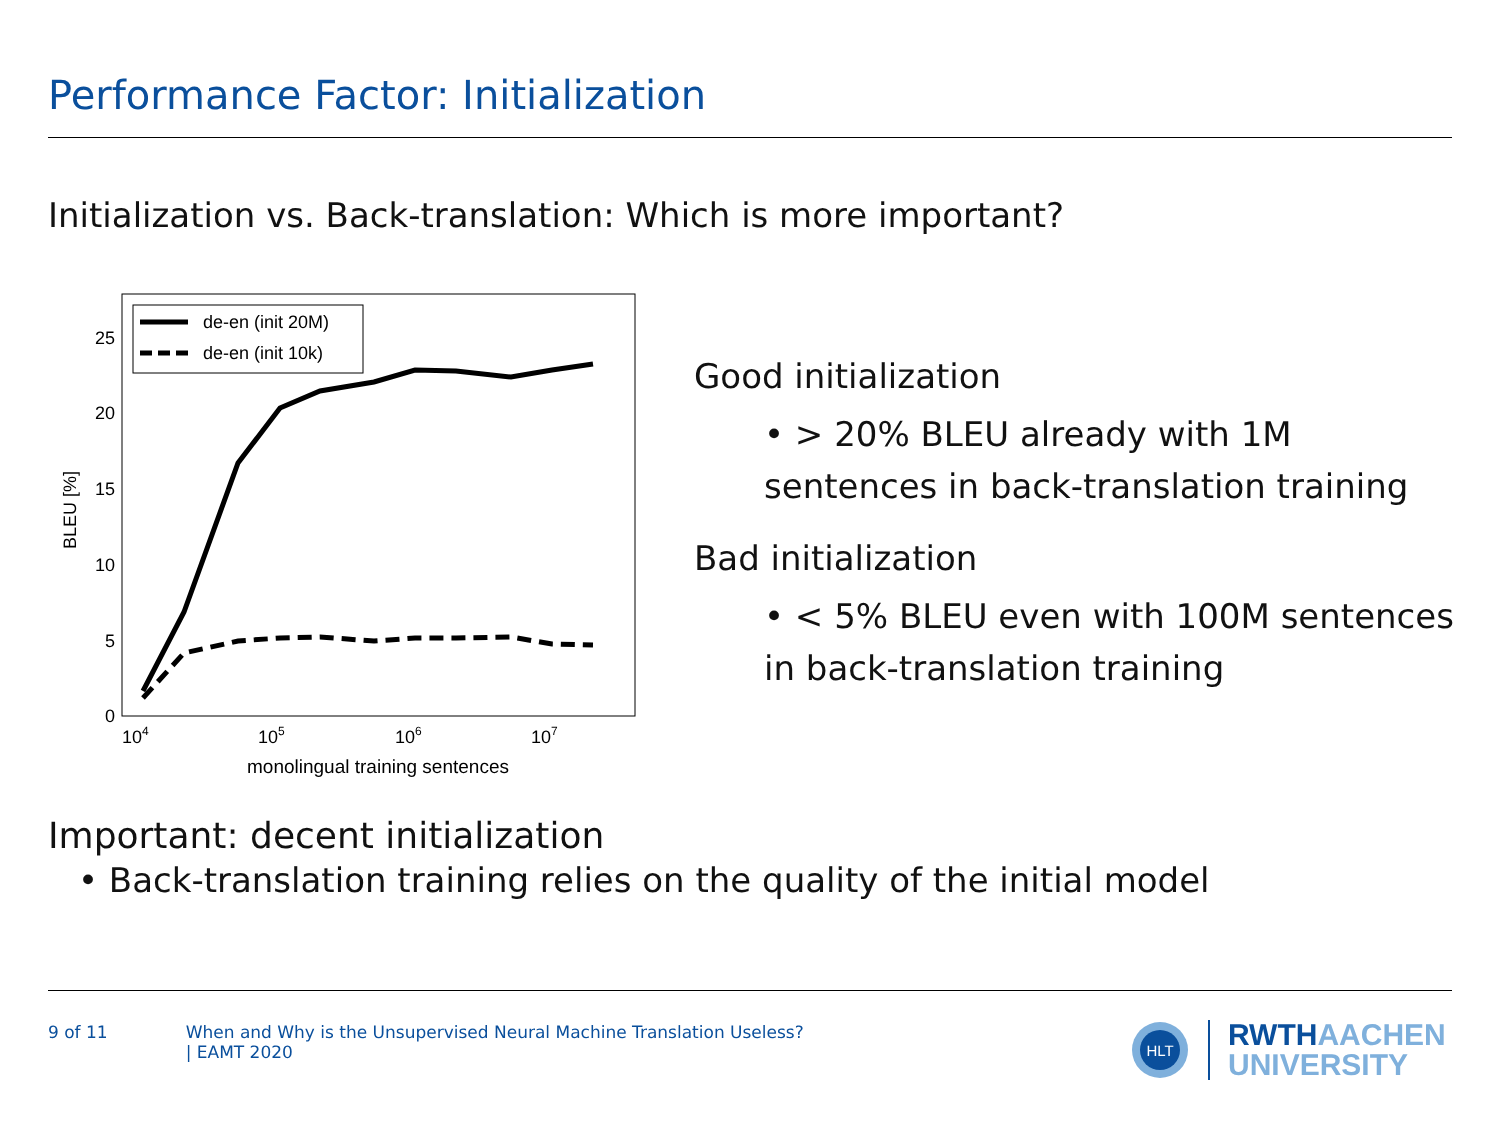Performance Factor: Initialization
Initialization vs. Back-translation: Which is more important?
0
5
10
15
20
25
104
105
106
107
monolingual training sentences
BLEU [%]
de-en (init 20M)
de-en (init 10k)
Good initialization
• > 20% BLEU already with 1M sentences in back-translation training
Bad initialization
• < 5% BLEU even with 100M sentences in back-translation training
Important: decent initialization
• Back-translation training relies on the quality of the initial model
9 of 11 When and Why is the Unsupervised Neural Machine Translation Useless?
| EAMT 2020
HLT
RWTHAACHEN
UNIVERSITY